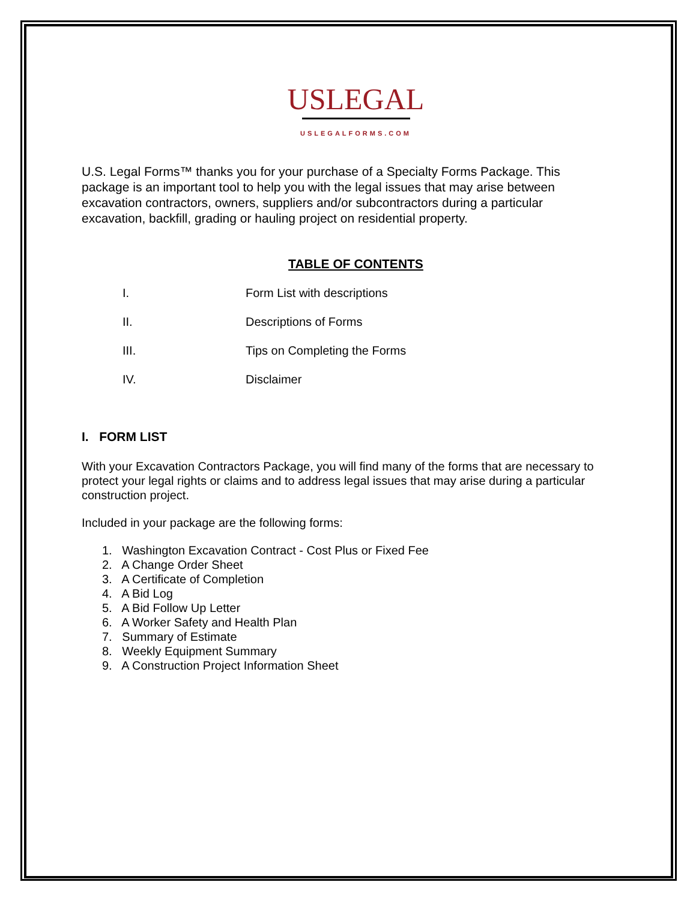USLEGAL
USLEGALFORMS.COM
U.S. Legal Forms™ thanks you for your purchase of a Specialty Forms Package. This package is an important tool to help you with the legal issues that may arise between excavation contractors, owners, suppliers and/or subcontractors during a particular excavation, backfill, grading or hauling project on residential property.
TABLE OF CONTENTS
I. Form List with descriptions
II. Descriptions of Forms
III. Tips on Completing the Forms
IV. Disclaimer
I. FORM LIST
With your Excavation Contractors Package, you will find many of the forms that are necessary to protect your legal rights or claims and to address legal issues that may arise during a particular construction project.
Included in your package are the following forms:
1. Washington Excavation Contract - Cost Plus or Fixed Fee
2. A Change Order Sheet
3. A Certificate of Completion
4. A Bid Log
5. A Bid Follow Up Letter
6. A Worker Safety and Health Plan
7. Summary of Estimate
8. Weekly Equipment Summary
9. A Construction Project Information Sheet